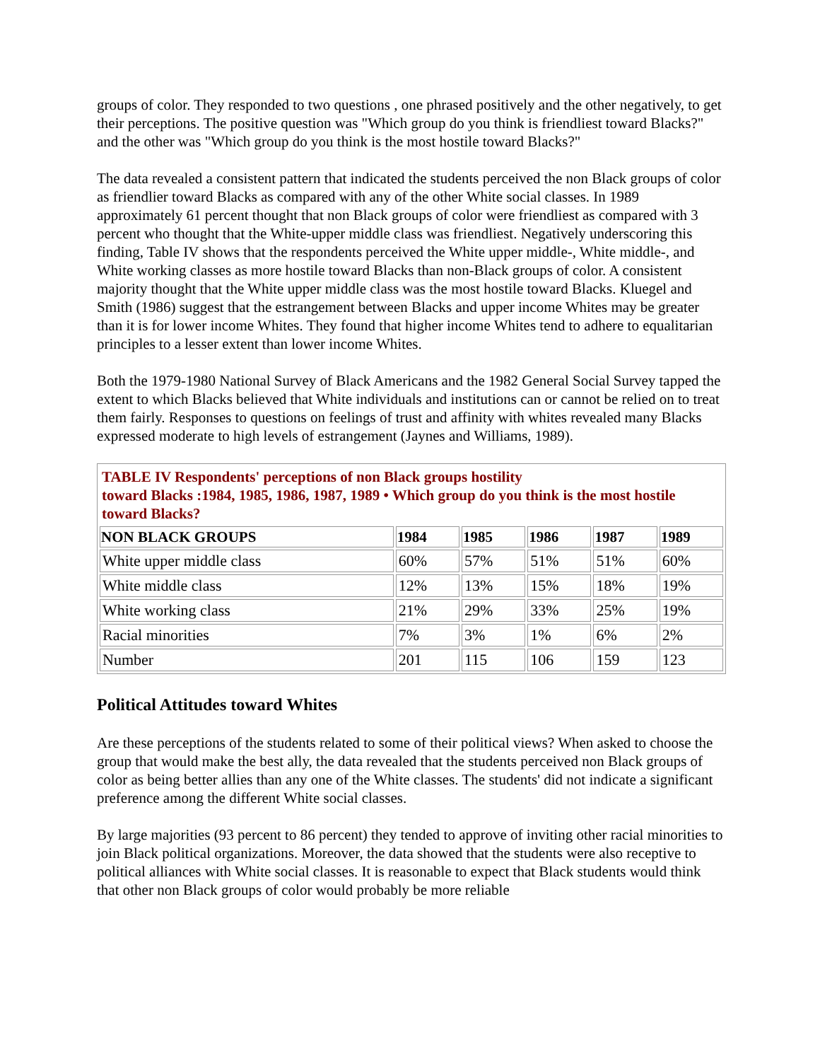groups of color. They responded to two questions , one phrased positively and the other negatively, to get their perceptions. The positive question was "Which group do you think is friendliest toward Blacks?" and the other was "Which group do you think is the most hostile toward Blacks?"
The data revealed a consistent pattern that indicated the students perceived the non Black groups of color as friendlier toward Blacks as compared with any of the other White social classes. In 1989 approximately 61 percent thought that non Black groups of color were friendliest as compared with 3 percent who thought that the White-upper middle class was friendliest. Negatively underscoring this finding, Table IV shows that the respondents perceived the White upper middle-, White middle-, and White working classes as more hostile toward Blacks than non-Black groups of color. A consistent majority thought that the White upper middle class was the most hostile toward Blacks. Kluegel and Smith (1986) suggest that the estrangement between Blacks and upper income Whites may be greater than it is for lower income Whites. They found that higher income Whites tend to adhere to equalitarian principles to a lesser extent than lower income Whites.
Both the 1979-1980 National Survey of Black Americans and the 1982 General Social Survey tapped the extent to which Blacks believed that White individuals and institutions can or cannot be relied on to treat them fairly. Responses to questions on feelings of trust and affinity with whites revealed many Blacks expressed moderate to high levels of estrangement (Jaynes and Williams, 1989).
| TABLE IV Respondents' perceptions of non Black groups hostility toward Blacks :1984, 1985, 1986, 1987, 1989 • Which group do you think is the most hostile toward Blacks? | | | | | |
| NON BLACK GROUPS | 1984 | 1985 | 1986 | 1987 | 1989 |
| White upper middle class | 60% | 57% | 51% | 51% | 60% |
| White middle class | 12% | 13% | 15% | 18% | 19% |
| White working class | 21% | 29% | 33% | 25% | 19% |
| Racial minorities | 7% | 3% | 1% | 6% | 2% |
| Number | 201 | 115 | 106 | 159 | 123 |
Political Attitudes toward Whites
Are these perceptions of the students related to some of their political views? When asked to choose the group that would make the best ally, the data revealed that the students perceived non Black groups of color as being better allies than any one of the White classes. The students' did not indicate a significant preference among the different White social classes.
By large majorities (93 percent to 86 percent) they tended to approve of inviting other racial minorities to join Black political organizations. Moreover, the data showed that the students were also receptive to political alliances with White social classes. It is reasonable to expect that Black students would think that other non Black groups of color would probably be more reliable